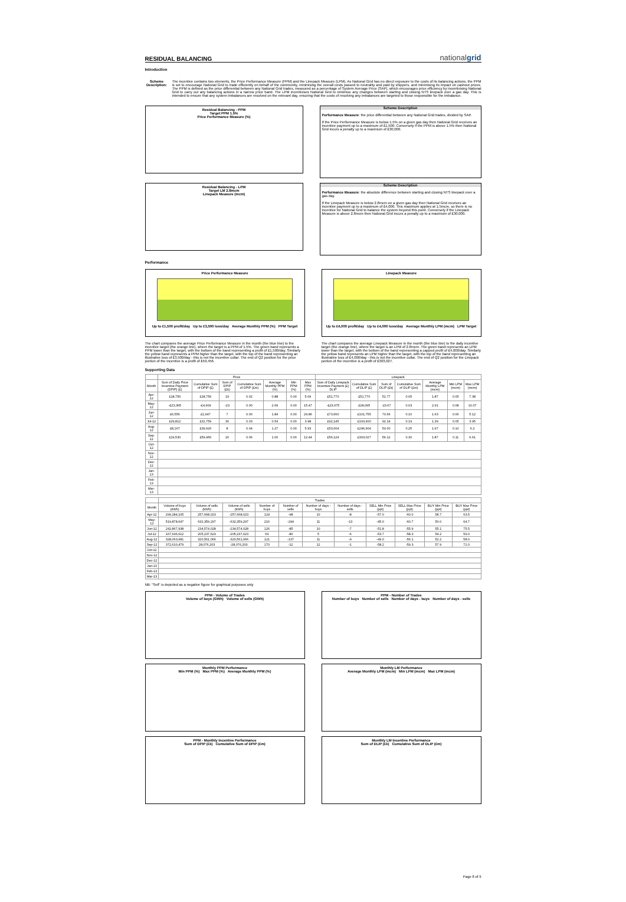RESIDUAL BALANCING
nationalgrid
Introduction
Scheme Description:
The incentive contains two elements, the Price Performance Measure (PPM) and the Linepack Measure (LPM). As National Grid has no direct exposure to the costs of its balancing actions, the PPM is set to encourage National Grid to trade efficiently on behalf of the community, minimising the overall costs passed to neutrality and paid by shippers, and minimising its impact on cashout prices. The PPM is defined as the price differential between any National Grid trades, measured as a percentage of System Average Price (SAP), which encourages price efficiency by incentivising National Grid to carry out any balancing actions in a narrow price band. The LPM incentivises National Grid to minimise any changes between starting and closing NTS linepack over a gas day. This is intended to ensure that any system imbalances are resolved on the relevant day, ensuring that the costs of resolving any imbalances are targeted to those responsible for the imbalance.
Residual Balancing - PPM
Target PPM 1.5%
Price Performance Measure (%)
Scheme Description
Performance Measure: the price differential between any National Grid trades, divided by SAP.
If the Price Performance Measure is below 1.5% on a given gas day then National Grid receives an incentive payment up to a maximum of £1,500. Conversely if the PPM is above 1.5% then National Grid incurs a penalty up to a maximum of £30,000.
Residual Balancing - LPM
Target LM 2.8mcm
Linepack Measure (mcm)
Scheme Description
Performance Measure: the absolute difference between starting and closing NTS linepack over a gas day.
If the Linepack Measure is below 2.8mcm on a given gas day then National Grid receives an incentive payment up to a maximum of £4,000. This maximum applies at 1.5mcm, so there is no incentive for National Grid to balance the system beyond this point. Conversely if the Linepack Measure is above 2.8mcm then National Grid incurs a penalty up to a maximum of £30,000.
Performance
Price Performance Measure
Up to £1,500 profit/day Up to £3,500 loss/day Average Monthly PPM (%) PPM Target
Linepack Measure
Up to £4,000 profit/day Up to £4,000 loss/day Average Monthly LPM (mcm) LPM Target
The chart compares the average Price Performance Measure in the month (the blue line) to the incentive target (the orange line), where the target is a PPM of 1.5%. The green band represents a PPM lower than the target, with the bottom of the band representing a profit of £1,500/day. Similarly the yellow band represents a PPM higher than the target, with the top of the band representing an illustrative loss of £3,500/day - this is not the incentive collar. The end of Q2 position for the price portion of the incentive is a profit of £59,456.
The chart compares the average Linepack Measure in the month (the blue line) to the daily incentive target (the orange line), where the target is an LPM of 2.8mcm. The green band represents an LPM lower than the target, with the bottom of the band representing a capped profit of £4,000/day. Similarly the yellow band represents an LPM higher than the target, with the top of the band representing an illustrative loss of £4,000/day - this is not the incentive collar. The end of Q2 position for the Linepack portion of the incentive is a profit of £303,027.
Supporting Data
| | Price | | | | | | | Linepack | | | | | | |
| --- | --- | --- | --- | --- | --- | --- | --- | --- | --- | --- | --- | --- | --- | --- |
| Month | Sum of Daily Price Incentive Payment (DPIP) (£) | Cumulative Sum of DPIP (£) | Sum of DPIP (£k) | Cumulative Sum of DPIP (£m) | Average Monthly PPM (%) | Min PPM (%) | Max PPM (%) | Sum of Daily Linepack Incentive Payment (£) DLIP | Cumulative Sum of DLIP (£) | Sum of DLIP (£k) | Cumulative Sum of DLIP (£m) | Average Monthly LPM (mcm) | Min LPM (mcm) | Max LPM (mcm) |
| Apr-12 | £18,756 | £18,756 | 19 | 0.02 | 0.88 | 0.00 | 5.09 | £51,770 | £51,770 | 51.77 | 0.05 | 1.87 | 0.05 | 7.38 |
| May-12 | -£23,365 | -£4,609 | -23 | 0.00 | 2.69 | 0.00 | 15.47 | -£23,675 | £28,095 | -23.67 | 0.03 | 2.91 | 0.08 | 10.07 |
| Jun-12 | £6,556 | £1,947 | 7 | 0.00 | 1.84 | 0.00 | 29.86 | £73,660 | £101,755 | 73.66 | 0.10 | 1.63 | 0.06 | 5.12 |
| Jul-12 | £29,812 | £31,759 | 30 | 0.03 | 0.54 | 0.00 | 3.98 | £92,145 | £193,900 | 92.14 | 0.19 | 1.39 | 0.05 | 3.95 |
| Aug-12 | £8,167 | £39,926 | 8 | 0.04 | 1.27 | 0.00 | 5.93 | £53,004 | £246,904 | 53.00 | 0.25 | 1.97 | 0.10 | 6.2 |
| Sep-12 | £19,530 | £59,456 | 20 | 0.06 | 1.00 | 0.00 | 12.44 | £56,124 | £303,027 | 56.12 | 0.30 | 1.87 | 0.11 | 6.61 |
| Oct-12 | | | | | | | | | | | | | | |
| Nov-12 | | | | | | | | | | | | | | |
| Dec-12 | | | | | | | | | | | | | | |
| Jan-13 | | | | | | | | | | | | | | |
| Feb-13 | | | | | | | | | | | | | | |
| Mar-13 | | | | | | | | | | | | | | |
| | Trades | | | | | | | | | | |
| --- | --- | --- | --- | --- | --- | --- | --- | --- | --- | --- | --- |
| Month | Volume of buys (kWh) | Volume of sells (kWh) | Volume of sells (kWh) | Number of buys | Number of sells | Number of days - buys | Number of days - sells | SELL Min Price (ppt) | SELL Max Price (ppt) | BUY Min Price (ppt) | BUY Max Price (ppt) |
| Apr-12 | 299,284,105 | 257,668,023 | -257,668,023 | 124 | -98 | 10 | -8 | -57.0 | -60.0 | 58.7 | 63.5 |
| May-12 | 519,878,647 | 632,359,297 | -632,359,297 | 216 | -244 | 11 | -13 | -45.0 | -60.7 | 50.0 | 64.7 |
| Jun-12 | 242,867,938 | 234,574,028 | -234,574,028 | 126 | -85 | 10 | -7 | -51.8 | -55.9 | 55.1 | 75.5 |
| Jul-12 | 167,636,612 | 205,237,623 | -205,237,623 | 69 | -80 | 5 | -6 | -53.7 | -58.3 | 54.2 | 59.0 |
| Aug-12 | 328,063,681 | 320,561,066 | -320,561,066 | 121 | -137 | 11 | -9 | -49.0 | -56.1 | 52.2 | 58.0 |
| Sep-12 | 372,610,479 | 28,076,203 | -28,076,203 | 170 | -12 | 12 | -1 | -58.2 | -59.3 | 57.9 | 72.0 |
| Oct-12 | | | | | | | | | | | |
| Nov-12 | | | | | | | | | | | |
| Dec-12 | | | | | | | | | | | |
| Jan-13 | | | | | | | | | | | |
| Feb-13 | | | | | | | | | | | |
| Mar-13 | | | | | | | | | | | |
NB: "Sell" is depicted as a negative figure for graphical purposes only
PPM - Volume of Trades
Volume of buys (GWh) Volume of sells (GWh)
PPM - Number of Trades
Number of buys Number of sells Number of days - buys Number of days - sells
Monthly PPM Performance
Min PPM (%) Max PPM (%) Average Monthly PPM (%)
Monthly LM Performance
Average Monthly LPM (mcm) Min LPM (mcm) Max LPM (mcm)
PPM - Monthly Incentive Performance
Sum of DPIP (£k) Cumulative Sum of DPIP (£m)
Monthly LM Incentive Performance
Sum of DLIP (£k) Cumulative Sum of DLIP (£m)
Page 8 of 9